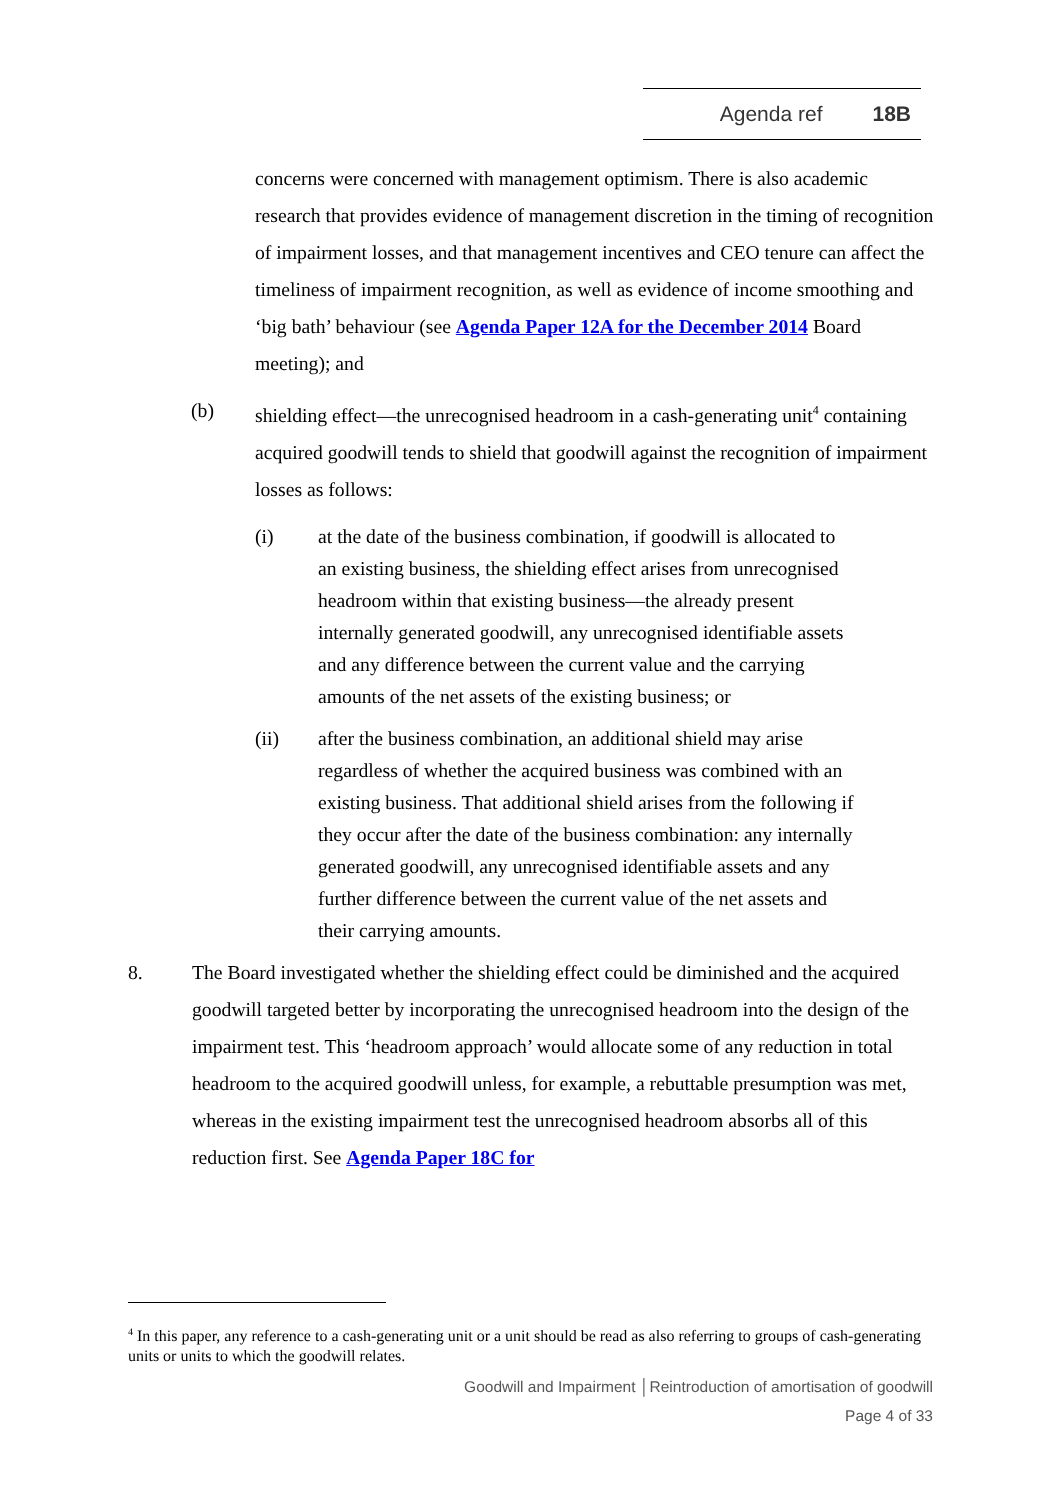Agenda ref 18B
concerns were concerned with management optimism. There is also academic research that provides evidence of management discretion in the timing of recognition of impairment losses, and that management incentives and CEO tenure can affect the timeliness of impairment recognition, as well as evidence of income smoothing and ‘big bath’ behaviour (see Agenda Paper 12A for the December 2014 Board meeting); and
(b) shielding effect—the unrecognised headroom in a cash-generating unit<sup>4</sup> containing acquired goodwill tends to shield that goodwill against the recognition of impairment losses as follows:
(i) at the date of the business combination, if goodwill is allocated to an existing business, the shielding effect arises from unrecognised headroom within that existing business—the already present internally generated goodwill, any unrecognised identifiable assets and any difference between the current value and the carrying amounts of the net assets of the existing business; or
(ii) after the business combination, an additional shield may arise regardless of whether the acquired business was combined with an existing business. That additional shield arises from the following if they occur after the date of the business combination: any internally generated goodwill, any unrecognised identifiable assets and any further difference between the current value of the net assets and their carrying amounts.
8. The Board investigated whether the shielding effect could be diminished and the acquired goodwill targeted better by incorporating the unrecognised headroom into the design of the impairment test. This ‘headroom approach’ would allocate some of any reduction in total headroom to the acquired goodwill unless, for example, a rebuttable presumption was met, whereas in the existing impairment test the unrecognised headroom absorbs all of this reduction first. See Agenda Paper 18C for
<sup>4</sup> In this paper, any reference to a cash-generating unit or a unit should be read as also referring to groups of cash-generating units or units to which the goodwill relates.
Goodwill and Impairment │Reintroduction of amortisation of goodwill
Page 4 of 33